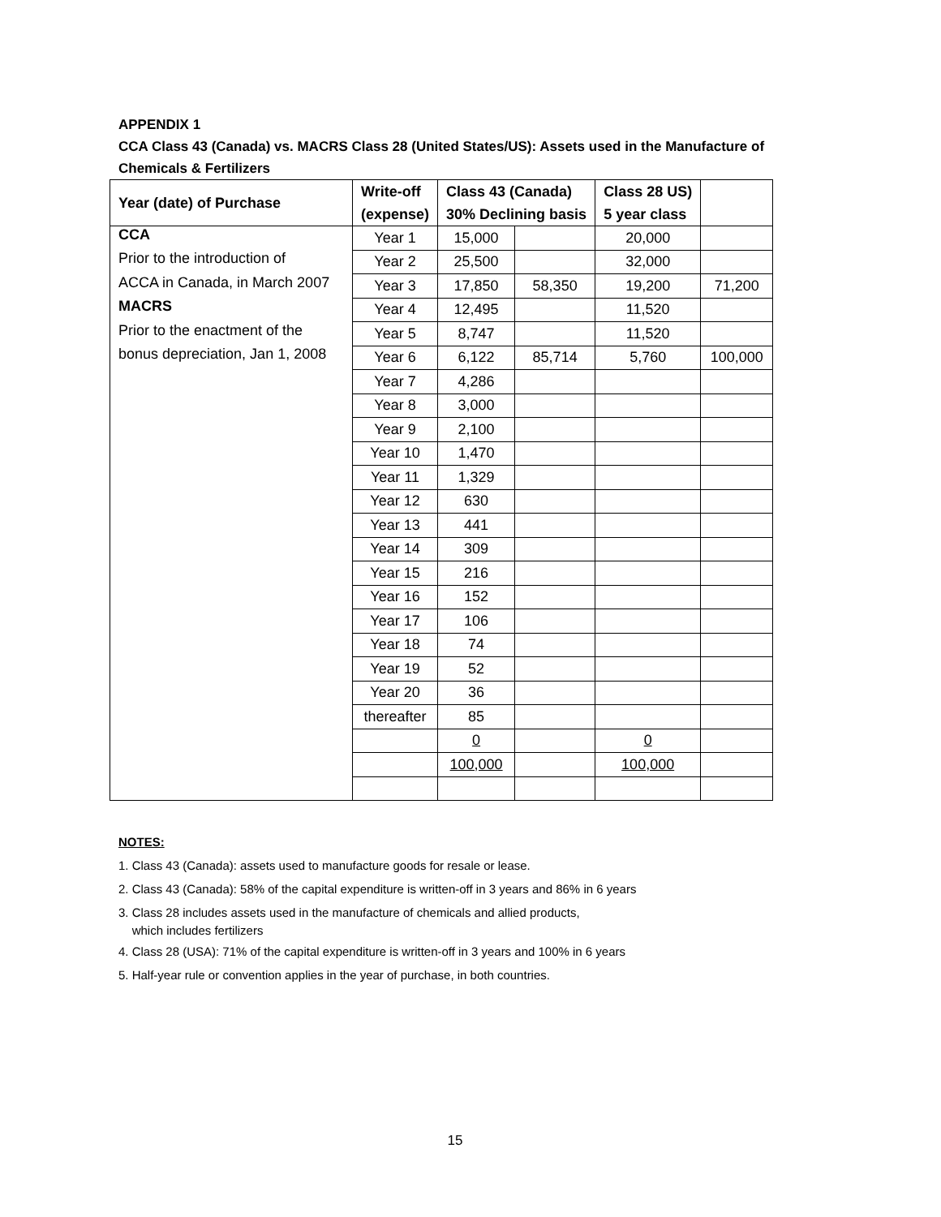APPENDIX 1
CCA Class 43 (Canada) vs. MACRS Class 28 (United States/US): Assets used in the Manufacture of Chemicals & Fertilizers
| Year (date) of Purchase | Write-off (expense) | Class 43 (Canada) 30% Declining basis | | Class 28 US) 5 year class | |
| --- | --- | --- | --- | --- | --- |
| CCA | Year 1 | 15,000 | | 20,000 | |
| Prior to the introduction of | Year 2 | 25,500 | | 32,000 | |
| ACCA in Canada, in March 2007 | Year 3 | 17,850 | 58,350 | 19,200 | 71,200 |
| MACRS | Year 4 | 12,495 | | 11,520 | |
| Prior to the enactment of the | Year 5 | 8,747 | | 11,520 | |
| bonus depreciation, Jan 1, 2008 | Year 6 | 6,122 | 85,714 | 5,760 | 100,000 |
| | Year 7 | 4,286 | | | |
| | Year 8 | 3,000 | | | |
| | Year 9 | 2,100 | | | |
| | Year 10 | 1,470 | | | |
| | Year 11 | 1,329 | | | |
| | Year 12 | 630 | | | |
| | Year 13 | 441 | | | |
| | Year 14 | 309 | | | |
| | Year 15 | 216 | | | |
| | Year 16 | 152 | | | |
| | Year 17 | 106 | | | |
| | Year 18 | 74 | | | |
| | Year 19 | 52 | | | |
| | Year 20 | 36 | | | |
| | thereafter | 85 | | | |
| | | 0 | | 0 | |
| | | 100,000 | | 100,000 | |
NOTES:
1. Class 43 (Canada): assets used to manufacture goods for resale or lease.
2. Class 43 (Canada): 58% of the capital expenditure is written-off in 3 years and 86% in 6 years
3. Class 28 includes assets used in the manufacture of chemicals and allied products,
which includes fertilizers
4. Class 28 (USA): 71% of the capital expenditure is written-off in 3 years and 100% in 6 years
5. Half-year rule or convention applies in the year of purchase, in both countries.
15